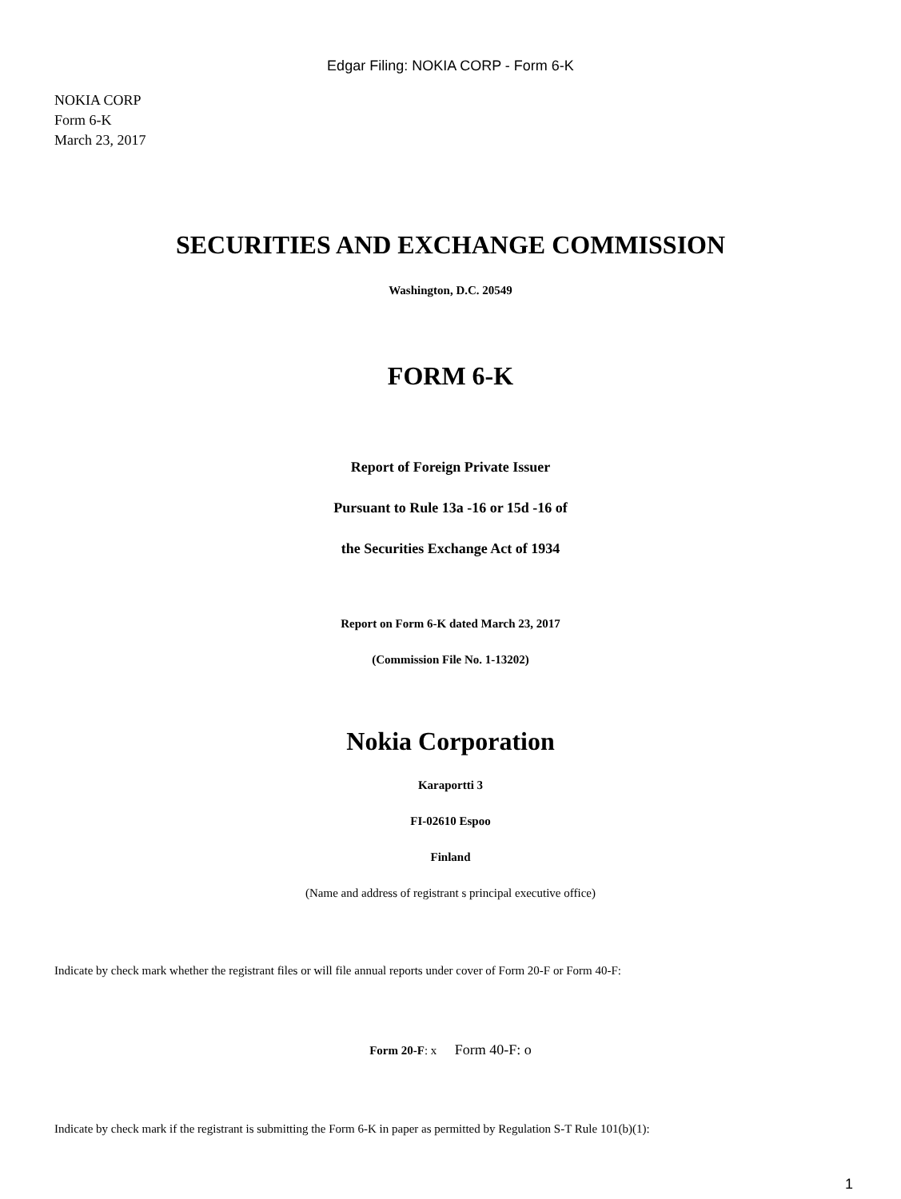Edgar Filing: NOKIA CORP - Form 6-K
NOKIA CORP
Form 6-K
March 23, 2017
SECURITIES AND EXCHANGE COMMISSION
Washington, D.C. 20549
FORM 6-K
Report of Foreign Private Issuer
Pursuant to Rule 13a -16 or 15d -16 of
the Securities Exchange Act of 1934
Report on Form 6-K dated March 23, 2017
(Commission File No. 1-13202)
Nokia Corporation
Karaportti 3
FI-02610 Espoo
Finland
(Name and address of registrant s principal executive office)
Indicate by check mark whether the registrant files or will file annual reports under cover of Form 20-F or Form 40-F:
Form 20-F: x Form 40-F: o
Indicate by check mark if the registrant is submitting the Form 6-K in paper as permitted by Regulation S-T Rule 101(b)(1):
1